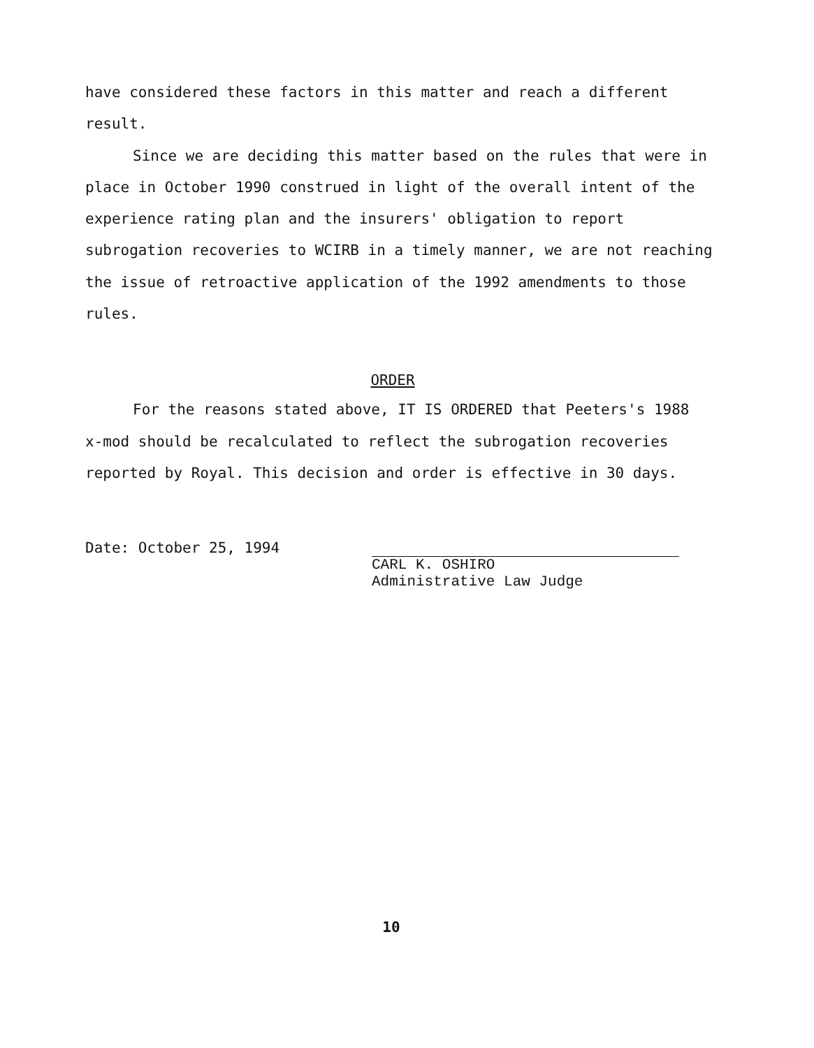have considered these factors in this matter and reach a different result.
Since we are deciding this matter based on the rules that were in place in October 1990 construed in light of the overall intent of the experience rating plan and the insurers' obligation to report subrogation recoveries to WCIRB in a timely manner, we are not reaching the issue of retroactive application of the 1992 amendments to those rules.
ORDER
For the reasons stated above, IT IS ORDERED that Peeters's 1988 x-mod should be recalculated to reflect the subrogation recoveries reported by Royal. This decision and order is effective in 30 days.
Date: October 25, 1994
CARL K. OSHIRO
Administrative Law Judge
10